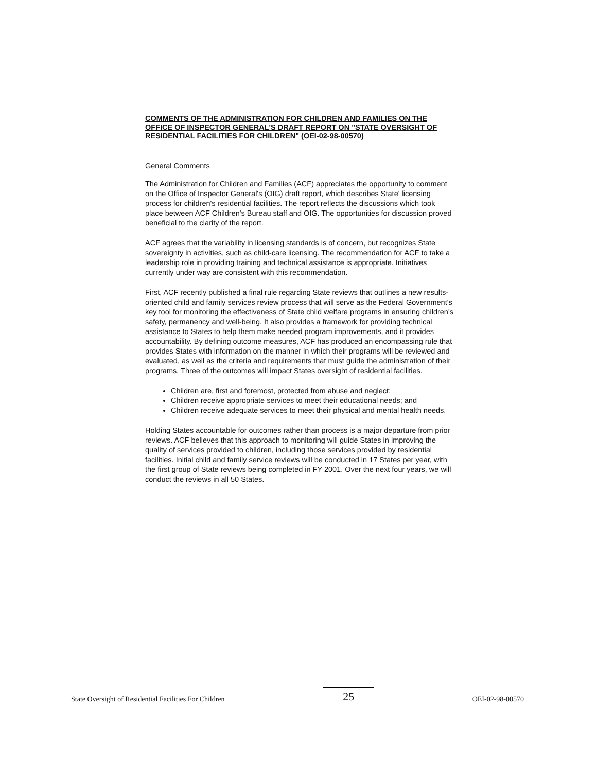COMMENTS OF THE ADMINISTRATION FOR CHILDREN AND FAMILIES ON THE OFFICE OF INSPECTOR GENERAL'S DRAFT REPORT ON "STATE OVERSIGHT OF RESIDENTIAL FACILITIES FOR CHILDREN" (OEI-02-98-00570)
General Comments
The Administration for Children and Families (ACF) appreciates the opportunity to comment on the Office of Inspector General's (OIG) draft report, which describes State' licensing process for children's residential facilities. The report reflects the discussions which took place between ACF Children's Bureau staff and OIG. The opportunities for discussion proved beneficial to the clarity of the report.
ACF agrees that the variability in licensing standards is of concern, but recognizes State sovereignty in activities, such as child-care licensing. The recommendation for ACF to take a leadership role in providing training and technical assistance is appropriate. Initiatives currently under way are consistent with this recommendation.
First, ACF recently published a final rule regarding State reviews that outlines a new results-oriented child and family services review process that will serve as the Federal Government's key tool for monitoring the effectiveness of State child welfare programs in ensuring children's safety, permanency and well-being. It also provides a framework for providing technical assistance to States to help them make needed program improvements, and it provides accountability. By defining outcome measures, ACF has produced an encompassing rule that provides States with information on the manner in which their programs will be reviewed and evaluated, as well as the criteria and requirements that must guide the administration of their programs. Three of the outcomes will impact States oversight of residential facilities.
Children are, first and foremost, protected from abuse and neglect;
Children receive appropriate services to meet their educational needs; and
Children receive adequate services to meet their physical and mental health needs.
Holding States accountable for outcomes rather than process is a major departure from prior reviews. ACF believes that this approach to monitoring will guide States in improving the quality of services provided to children, including those services provided by residential facilities. Initial child and family service reviews will be conducted in 17 States per year, with the first group of State reviews being completed in FY 2001. Over the next four years, we will conduct the reviews in all 50 States.
State Oversight of Residential Facilities For Children 25 OEI-02-98-00570